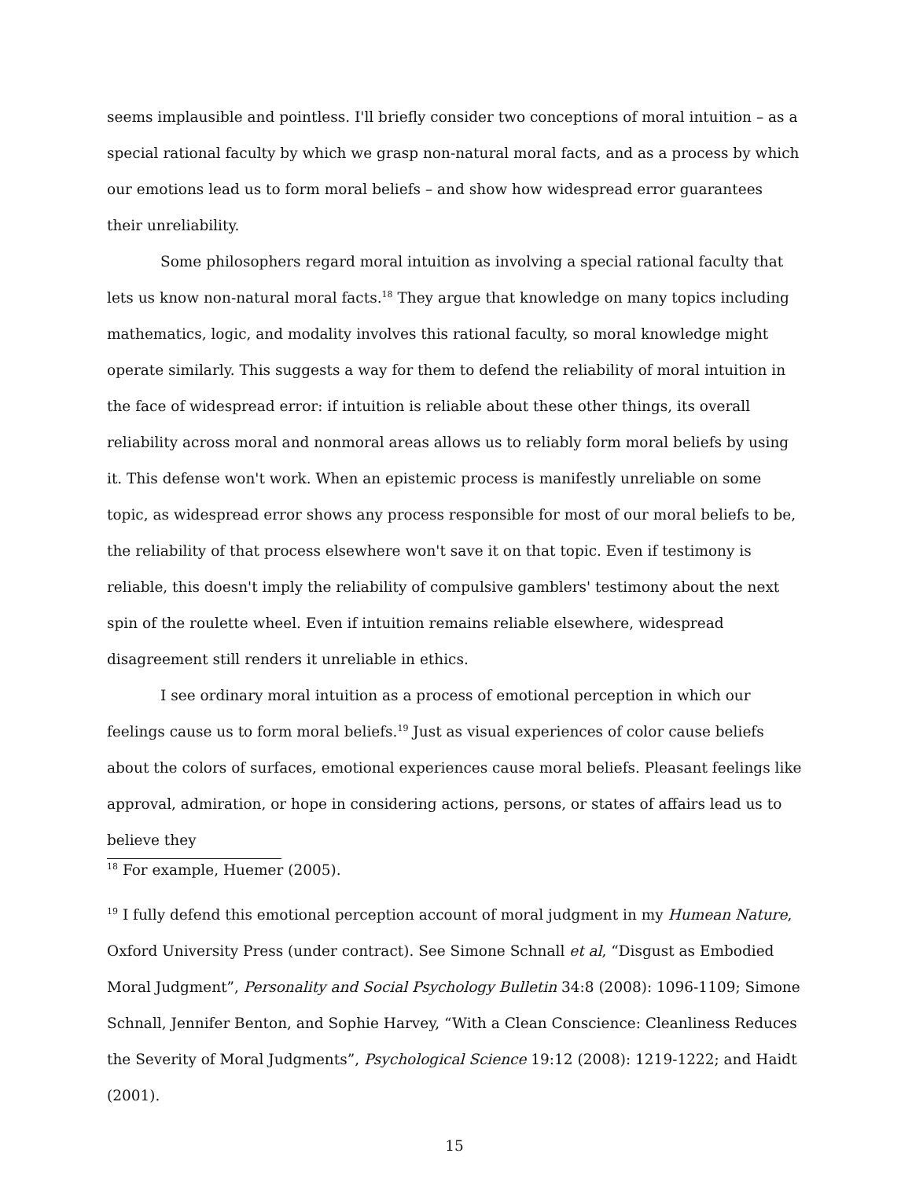seems implausible and pointless. I'll briefly consider two conceptions of moral intuition – as a special rational faculty by which we grasp non-natural moral facts, and as a process by which our emotions lead us to form moral beliefs – and show how widespread error guarantees their unreliability.
Some philosophers regard moral intuition as involving a special rational faculty that lets us know non-natural moral facts.<sup>18</sup> They argue that knowledge on many topics including mathematics, logic, and modality involves this rational faculty, so moral knowledge might operate similarly. This suggests a way for them to defend the reliability of moral intuition in the face of widespread error: if intuition is reliable about these other things, its overall reliability across moral and nonmoral areas allows us to reliably form moral beliefs by using it. This defense won't work. When an epistemic process is manifestly unreliable on some topic, as widespread error shows any process responsible for most of our moral beliefs to be, the reliability of that process elsewhere won't save it on that topic. Even if testimony is reliable, this doesn't imply the reliability of compulsive gamblers' testimony about the next spin of the roulette wheel. Even if intuition remains reliable elsewhere, widespread disagreement still renders it unreliable in ethics.
I see ordinary moral intuition as a process of emotional perception in which our feelings cause us to form moral beliefs.<sup>19</sup> Just as visual experiences of color cause beliefs about the colors of surfaces, emotional experiences cause moral beliefs. Pleasant feelings like approval, admiration, or hope in considering actions, persons, or states of affairs lead us to believe they
<sup>18</sup> For example, Huemer (2005).
<sup>19</sup> I fully defend this emotional perception account of moral judgment in my Humean Nature, Oxford University Press (under contract). See Simone Schnall et al, “Disgust as Embodied Moral Judgment”, Personality and Social Psychology Bulletin 34:8 (2008): 1096-1109; Simone Schnall, Jennifer Benton, and Sophie Harvey, “With a Clean Conscience: Cleanliness Reduces the Severity of Moral Judgments”, Psychological Science 19:12 (2008): 1219-1222; and Haidt (2001).
15